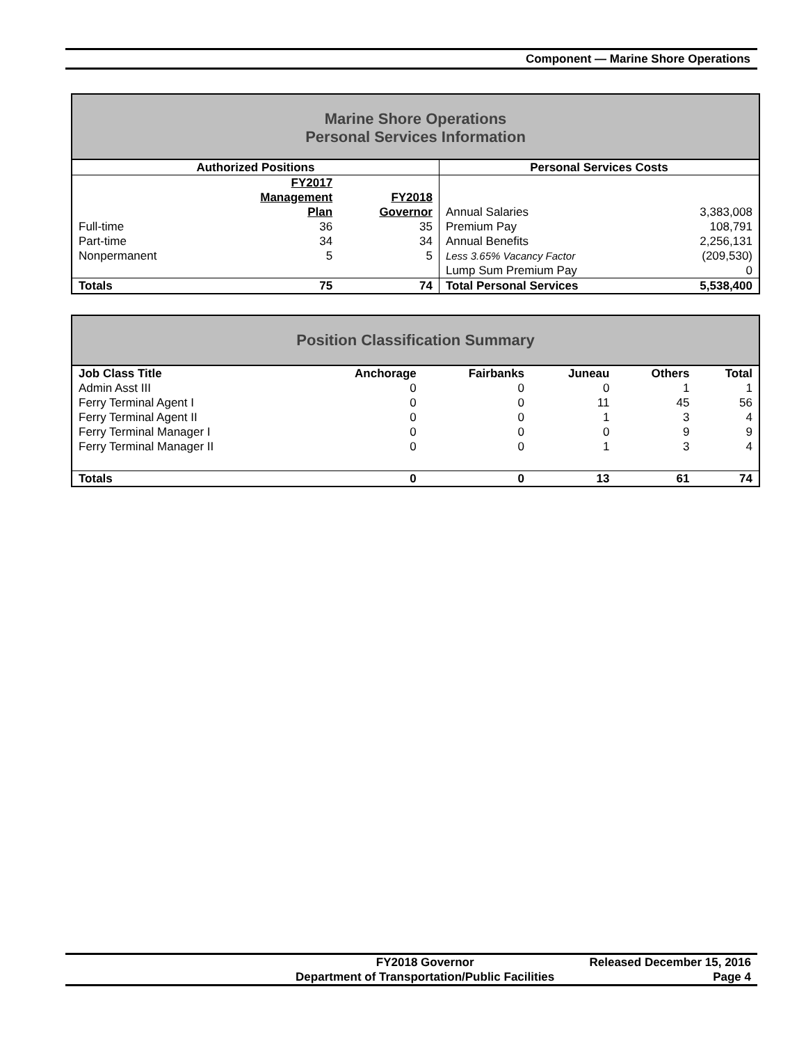Component — Marine Shore Operations
Marine Shore Operations
Personal Services Information
| Authorized Positions | | | Personal Services Costs | |
| --- | --- | --- | --- | --- |
| | FY2017 Management Plan | FY2018 Governor | Annual Salaries | 3,383,008 |
| Full-time | 36 | 35 | Premium Pay | 108,791 |
| Part-time | 34 | 34 | Annual Benefits | 2,256,131 |
| Nonpermanent | 5 | 5 | Less 3.65% Vacancy Factor | (209,530) |
| | | | Lump Sum Premium Pay | 0 |
| Totals | 75 | 74 | Total Personal Services | 5,538,400 |
Position Classification Summary
| Job Class Title | Anchorage | Fairbanks | Juneau | Others | Total |
| --- | --- | --- | --- | --- | --- |
| Admin Asst III | 0 | 0 | 0 | 1 | 1 |
| Ferry Terminal Agent I | 0 | 0 | 11 | 45 | 56 |
| Ferry Terminal Agent II | 0 | 0 | 1 | 3 | 4 |
| Ferry Terminal Manager I | 0 | 0 | 0 | 9 | 9 |
| Ferry Terminal Manager II | 0 | 0 | 1 | 3 | 4 |
| Totals | 0 | 0 | 13 | 61 | 74 |
| | FY2018 Governor | Released December 15, 2016 |
| | Department of Transportation/Public Facilities | Page 4 |